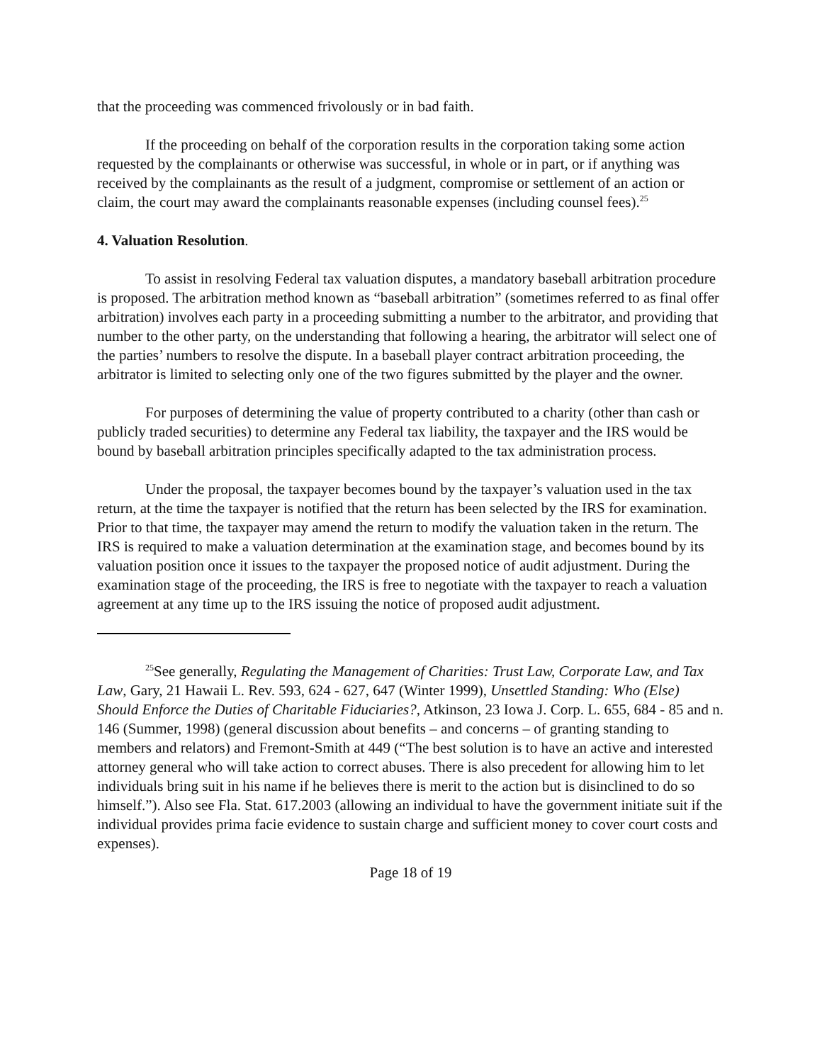that the proceeding was commenced frivolously or in bad faith.
If the proceeding on behalf of the corporation results in the corporation taking some action requested by the complainants or otherwise was successful, in whole or in part, or if anything was received by the complainants as the result of a judgment, compromise or settlement of an action or claim, the court may award the complainants reasonable expenses (including counsel fees).<sup>25</sup>
4. Valuation Resolution.
To assist in resolving Federal tax valuation disputes, a mandatory baseball arbitration procedure is proposed. The arbitration method known as “baseball arbitration” (sometimes referred to as final offer arbitration) involves each party in a proceeding submitting a number to the arbitrator, and providing that number to the other party, on the understanding that following a hearing, the arbitrator will select one of the parties’ numbers to resolve the dispute. In a baseball player contract arbitration proceeding, the arbitrator is limited to selecting only one of the two figures submitted by the player and the owner.
For purposes of determining the value of property contributed to a charity (other than cash or publicly traded securities) to determine any Federal tax liability, the taxpayer and the IRS would be bound by baseball arbitration principles specifically adapted to the tax administration process.
Under the proposal, the taxpayer becomes bound by the taxpayer’s valuation used in the tax return, at the time the taxpayer is notified that the return has been selected by the IRS for examination. Prior to that time, the taxpayer may amend the return to modify the valuation taken in the return. The IRS is required to make a valuation determination at the examination stage, and becomes bound by its valuation position once it issues to the taxpayer the proposed notice of audit adjustment. During the examination stage of the proceeding, the IRS is free to negotiate with the taxpayer to reach a valuation agreement at any time up to the IRS issuing the notice of proposed audit adjustment.
<sup>25</sup> See generally, Regulating the Management of Charities: Trust Law, Corporate Law, and Tax Law, Gary, 21 Hawaii L. Rev. 593, 624 - 627, 647 (Winter 1999), Unsettled Standing: Who (Else) Should Enforce the Duties of Charitable Fiduciaries?, Atkinson, 23 Iowa J. Corp. L. 655, 684 - 85 and n. 146 (Summer, 1998) (general discussion about benefits – and concerns – of granting standing to members and relators) and Fremont-Smith at 449 (“The best solution is to have an active and interested attorney general who will take action to correct abuses. There is also precedent for allowing him to let individuals bring suit in his name if he believes there is merit to the action but is disinclined to do so himself.”). Also see Fla. Stat. 617.2003 (allowing an individual to have the government initiate suit if the individual provides prima facie evidence to sustain charge and sufficient money to cover court costs and expenses).
Page 18 of 19